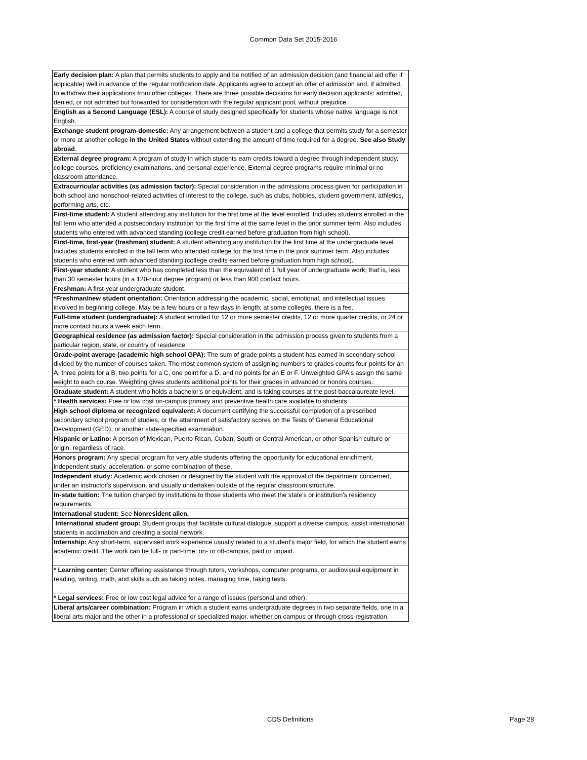Common Data Set 2015-2016
| Early decision plan: A plan that permits students to apply and be notified of an admission decision (and financial aid offer if applicable) well in advance of the regular notification date. Applicants agree to accept an offer of admission and, if admitted, to withdraw their applications from other colleges. There are three possible decisions for early decision applicants: admitted, denied, or not admitted but forwarded for consideration with the regular applicant pool, without prejudice. |
| English as a Second Language (ESL): A course of study designed specifically for students whose native language is not English. |
| Exchange student program-domestic: Any arrangement between a student and a college that permits study for a semester or more at another college in the United States without extending the amount of time required for a degree. See also Study abroad . |
| External degree program: A program of study in which students earn credits toward a degree through independent study, college courses, proficiency examinations, and personal experience. External degree programs require minimal or no classroom attendance. |
| Extracurricular activities (as admission factor): Special consideration in the admissions process given for participation in both school and nonschool-related activities of interest to the college, such as clubs, hobbies, student government, athletics, performing arts, etc. |
| First-time student: A student attending any institution for the first time at the level enrolled. Includes students enrolled in the fall term who attended a postsecondary institution for the first time at the same level in the prior summer term. Also includes students who entered with advanced standing (college credit earned before graduation from high school). |
| First-time, first-year (freshman) student: A student attending any institution for the first time at the undergraduate level. Includes students enrolled in the fall term who attended college for the first time in the prior summer term. Also includes students who entered with advanced standing (college credits earned before graduation from high school). |
| First-year student: A student who has completed less than the equivalent of 1 full year of undergraduate work; that is, less than 30 semester hours (in a 120-hour degree program) or less than 900 contact hours. |
| Freshman: A first-year undergraduate student. |
| *Freshman/new student orientation: Orientation addressing the academic, social, emotional, and intellectual issues involved in beginning college. May be a few hours or a few days in length; at some colleges, there is a fee. |
| Full-time student (undergraduate): A student enrolled for 12 or more semester credits, 12 or more quarter credits, or 24 or more contact hours a week each term. |
| Geographical residence (as admission factor): Special consideration in the admission process given to students from a particular region, state, or country of residence. |
| Grade-point average (academic high school GPA): The sum of grade points a student has earned in secondary school divided by the number of courses taken. The most common system of assigning numbers to grades counts four points for an A, three points for a B, two points for a C, one point for a D, and no points for an E or F. Unweighted GPA's assign the same weight to each course. Weighting gives students additional points for their grades in advanced or honors courses. |
| Graduate student: A student who holds a bachelor's or equivalent, and is taking courses at the post-baccalaureate level. |
| * Health services: Free or low cost on-campus primary and preventive health care available to students. |
| High school diploma or recognized equivalent: A document certifying the successful completion of a prescribed secondary school program of studies, or the attainment of satisfactory scores on the Tests of General Educational Development (GED), or another state-specified examination. |
| Hispanic or Latino: A person of Mexican, Puerto Rican, Cuban, South or Central American, or other Spanish culture or origin, regardless of race. |
| Honors program: Any special program for very able students offering the opportunity for educational enrichment, independent study, acceleration, or some combination of these. |
| Independent study: Academic work chosen or designed by the student with the approval of the department concerned, under an instructor's supervision, and usually undertaken outside of the regular classroom structure. |
| In-state tuition: The tuition charged by institutions to those students who meet the state's or institution's residency requirements. |
| International student: See Nonresident alien. |
| International student group: Student groups that facilitate cultural dialogue, support a diverse campus, assist international students in acclimation and creating a social network. |
| Internship: Any short-term, supervised work experience usually related to a student's major field, for which the student earns academic credit. The work can be full- or part-time, on- or off-campus, paid or unpaid. |
| * Learning center: Center offering assistance through tutors, workshops, computer programs, or audiovisual equipment in reading, writing, math, and skills such as taking notes, managing time, taking tests. |
| * Legal services: Free or low cost legal advice for a range of issues (personal and other). |
| Liberal arts/career combination: Program in which a student earns undergraduate degrees in two separate fields, one in a liberal arts major and the other in a professional or specialized major, whether on campus or through cross‑registration. |
CDS Definitions Page 28